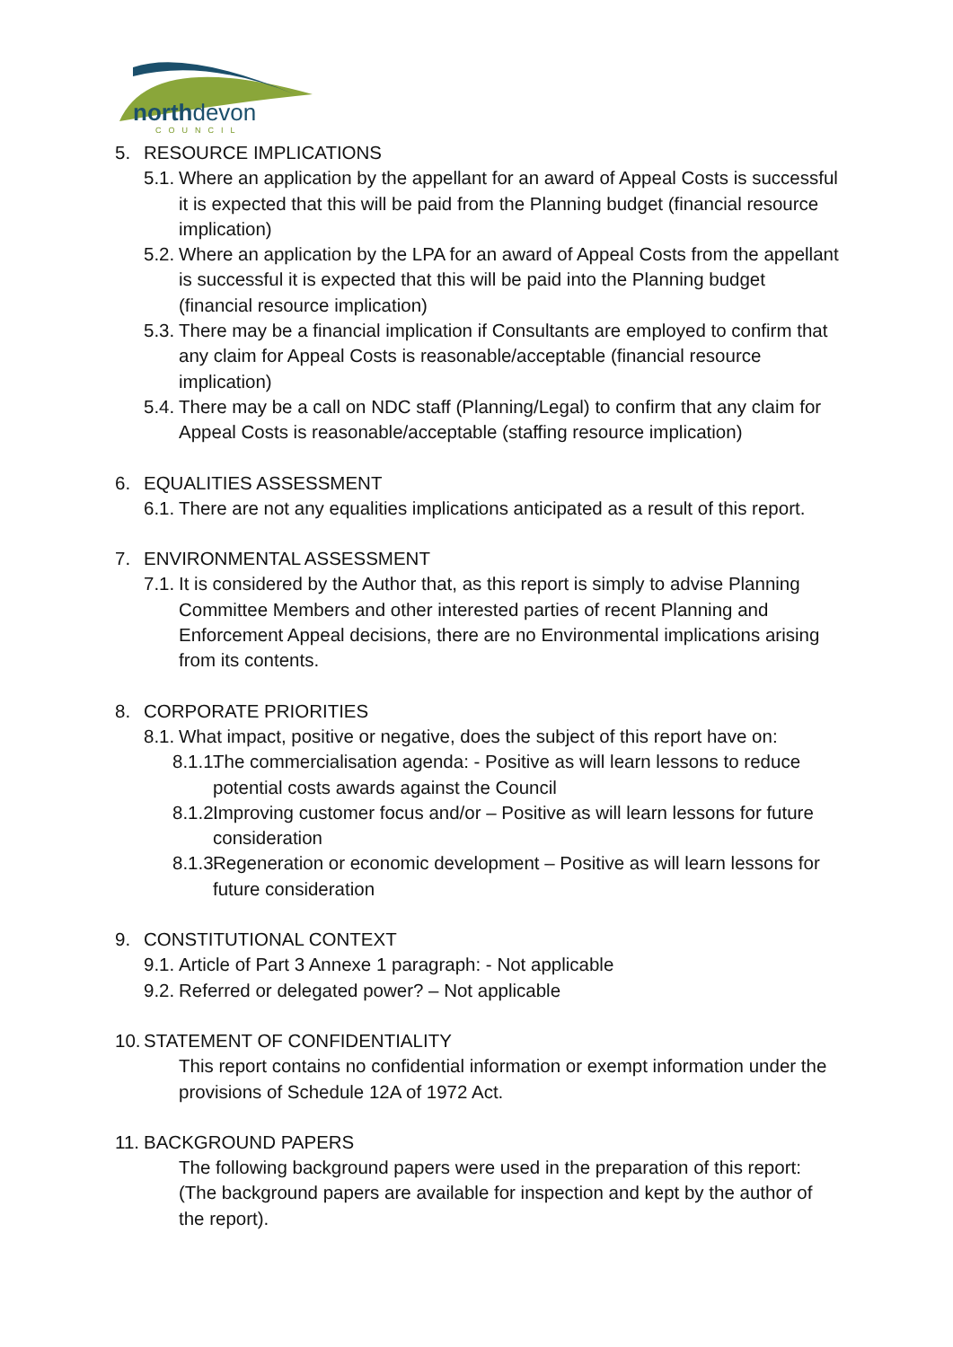northdevon
COUNCIL
5. RESOURCE IMPLICATIONS
5.1. Where an application by the appellant for an award of Appeal Costs is successful it is expected that this will be paid from the Planning budget (financial resource implication)
5.2. Where an application by the LPA for an award of Appeal Costs from the appellant is successful it is expected that this will be paid into the Planning budget (financial resource implication)
5.3. There may be a financial implication if Consultants are employed to confirm that any claim for Appeal Costs is reasonable/acceptable (financial resource implication)
5.4. There may be a call on NDC staff (Planning/Legal) to confirm that any claim for Appeal Costs is reasonable/acceptable (staffing resource implication)
6. EQUALITIES ASSESSMENT
6.1. There are not any equalities implications anticipated as a result of this report.
7. ENVIRONMENTAL ASSESSMENT
7.1. It is considered by the Author that, as this report is simply to advise Planning Committee Members and other interested parties of recent Planning and Enforcement Appeal decisions, there are no Environmental implications arising from its contents.
8. CORPORATE PRIORITIES
8.1. What impact, positive or negative, does the subject of this report have on:
8.1.1. The commercialisation agenda: - Positive as will learn lessons to reduce potential costs awards against the Council
8.1.2. Improving customer focus and/or – Positive as will learn lessons for future consideration
8.1.3. Regeneration or economic development – Positive as will learn lessons for future consideration
9. CONSTITUTIONAL CONTEXT
9.1. Article of Part 3 Annexe 1 paragraph: - Not applicable
9.2. Referred or delegated power? – Not applicable
10. STATEMENT OF CONFIDENTIALITY
This report contains no confidential information or exempt information under the provisions of Schedule 12A of 1972 Act.
11. BACKGROUND PAPERS
The following background papers were used in the preparation of this report: (The background papers are available for inspection and kept by the author of the report).